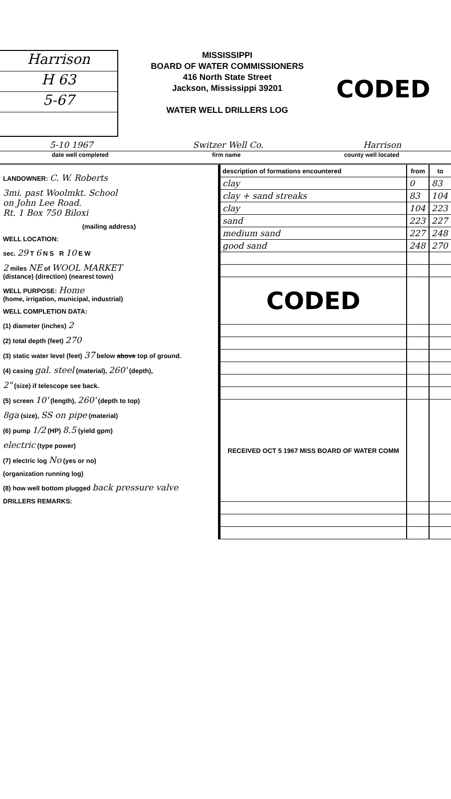Harrison
H 63
5-67
MISSISSIPPI
BOARD OF WATER COMMISSIONERS
416 North State Street
Jackson, Mississippi 39201
WATER WELL DRILLERS LOG
CODED
5-10 1967 Switzer Well Co. Harrison
date well completed firm name county well located
LANDOWNER: C. W. Roberts
3mi. past Woolmkt. School
on John Lee Road.
Rt. 1 Box 750 Biloxi
(mailing address)
WELL LOCATION:
sec. 29 T 6 N S R 10 E W
2 miles NE of WOOL MARKET
(distance) (direction) (nearest town)
WELL PURPOSE: Home
(home, irrigation, municipal, industrial)
WELL COMPLETION DATA:
(1) diameter (inches) 2
(2) total depth (feet) 270
(3) static water level (feet) 37 below above top of ground.
(4) casing gal. steel (material), 260' (depth),
2" (size) if telescope see back.
(5) screen 10' (length), 260' (depth to top)
8ga (size), SS on pipe (material)
(6) pump 1/2 (HP) 8.5 (yield gpm)
electric (type power)
(7) electric log No (yes or no)
(organization running log)
(8) how well bottom plugged back pressure valve
DRILLERS REMARKS:
| description of formations encountered | from | to |
| --- | --- | --- |
| clay | 0 | 83 |
| clay + sand streaks | 83 | 104 |
| clay | 104 | 223 |
| sand | 223 | 227 |
| medium sand | 227 | 248 |
| good sand | 248 | 270 |
| CODED | | |
| RECEIVED OCT 5 1967 MISS BOARD OF WATER COMM | | |